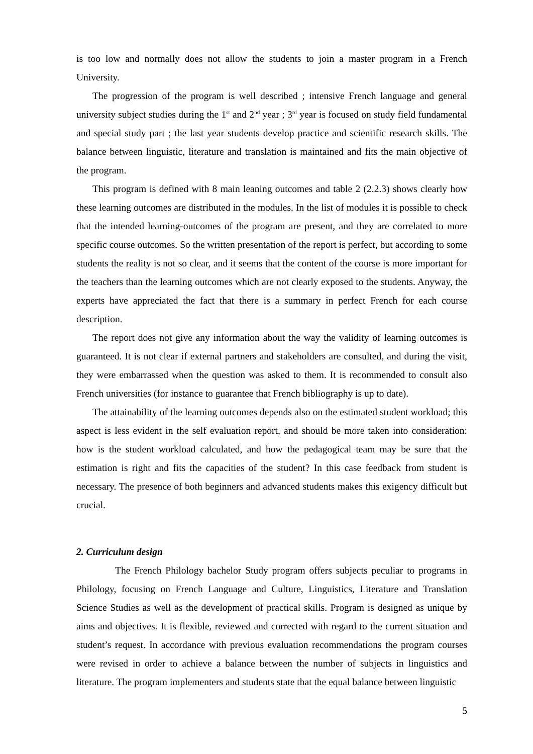is too low and normally does not allow the students to join a master program in a French University.
The progression of the program is well described ; intensive French language and general university subject studies during the 1<sup>st</sup> and 2<sup>nd</sup> year ; 3<sup>rd</sup> year is focused on study field fundamental and special study part ; the last year students develop practice and scientific research skills. The balance between linguistic, literature and translation is maintained and fits the main objective of the program.
This program is defined with 8 main leaning outcomes and table 2 (2.2.3) shows clearly how these learning outcomes are distributed in the modules. In the list of modules it is possible to check that the intended learning-outcomes of the program are present, and they are correlated to more specific course outcomes. So the written presentation of the report is perfect, but according to some students the reality is not so clear, and it seems that the content of the course is more important for the teachers than the learning outcomes which are not clearly exposed to the students. Anyway, the experts have appreciated the fact that there is a summary in perfect French for each course description.
The report does not give any information about the way the validity of learning outcomes is guaranteed. It is not clear if external partners and stakeholders are consulted, and during the visit, they were embarrassed when the question was asked to them. It is recommended to consult also French universities (for instance to guarantee that French bibliography is up to date).
The attainability of the learning outcomes depends also on the estimated student workload; this aspect is less evident in the self evaluation report, and should be more taken into consideration: how is the student workload calculated, and how the pedagogical team may be sure that the estimation is right and fits the capacities of the student? In this case feedback from student is necessary. The presence of both beginners and advanced students makes this exigency difficult but crucial.
2. Curriculum design
The French Philology bachelor Study program offers subjects peculiar to programs in Philology, focusing on French Language and Culture, Linguistics, Literature and Translation Science Studies as well as the development of practical skills. Program is designed as unique by aims and objectives. It is flexible, reviewed and corrected with regard to the current situation and student’s request. In accordance with previous evaluation recommendations the program courses were revised in order to achieve a balance between the number of subjects in linguistics and literature. The program implementers and students state that the equal balance between linguistic
5